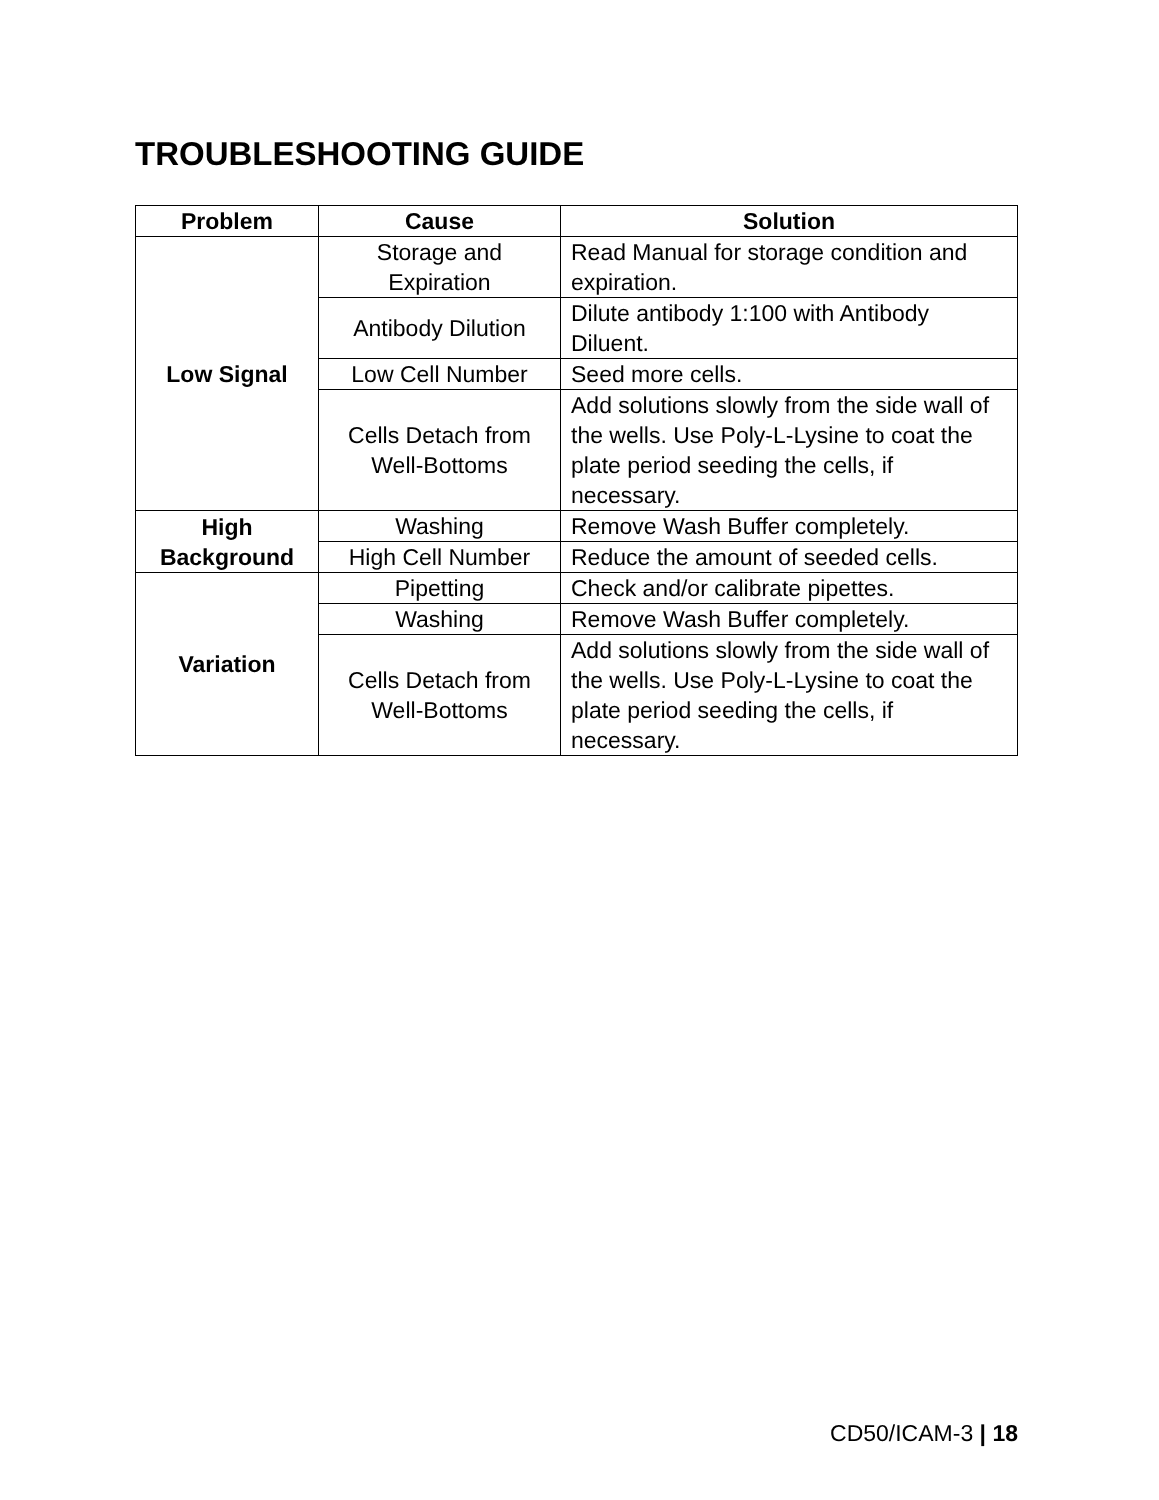TROUBLESHOOTING GUIDE
| Problem | Cause | Solution |
| --- | --- | --- |
| Low Signal | Storage and Expiration | Read Manual for storage condition and expiration. |
| | Antibody Dilution | Dilute antibody 1:100 with Antibody Diluent. |
| | Low Cell Number | Seed more cells. |
| | Cells Detach from Well-Bottoms | Add solutions slowly from the side wall of the wells. Use Poly-L-Lysine to coat the plate period seeding the cells, if necessary. |
| High Background | Washing | Remove Wash Buffer completely. |
| | High Cell Number | Reduce the amount of seeded cells. |
| Variation | Pipetting | Check and/or calibrate pipettes. |
| | Washing | Remove Wash Buffer completely. |
| | Cells Detach from Well-Bottoms | Add solutions slowly from the side wall of the wells. Use Poly-L-Lysine to coat the plate period seeding the cells, if necessary. |
CD50/ICAM-3 | 18